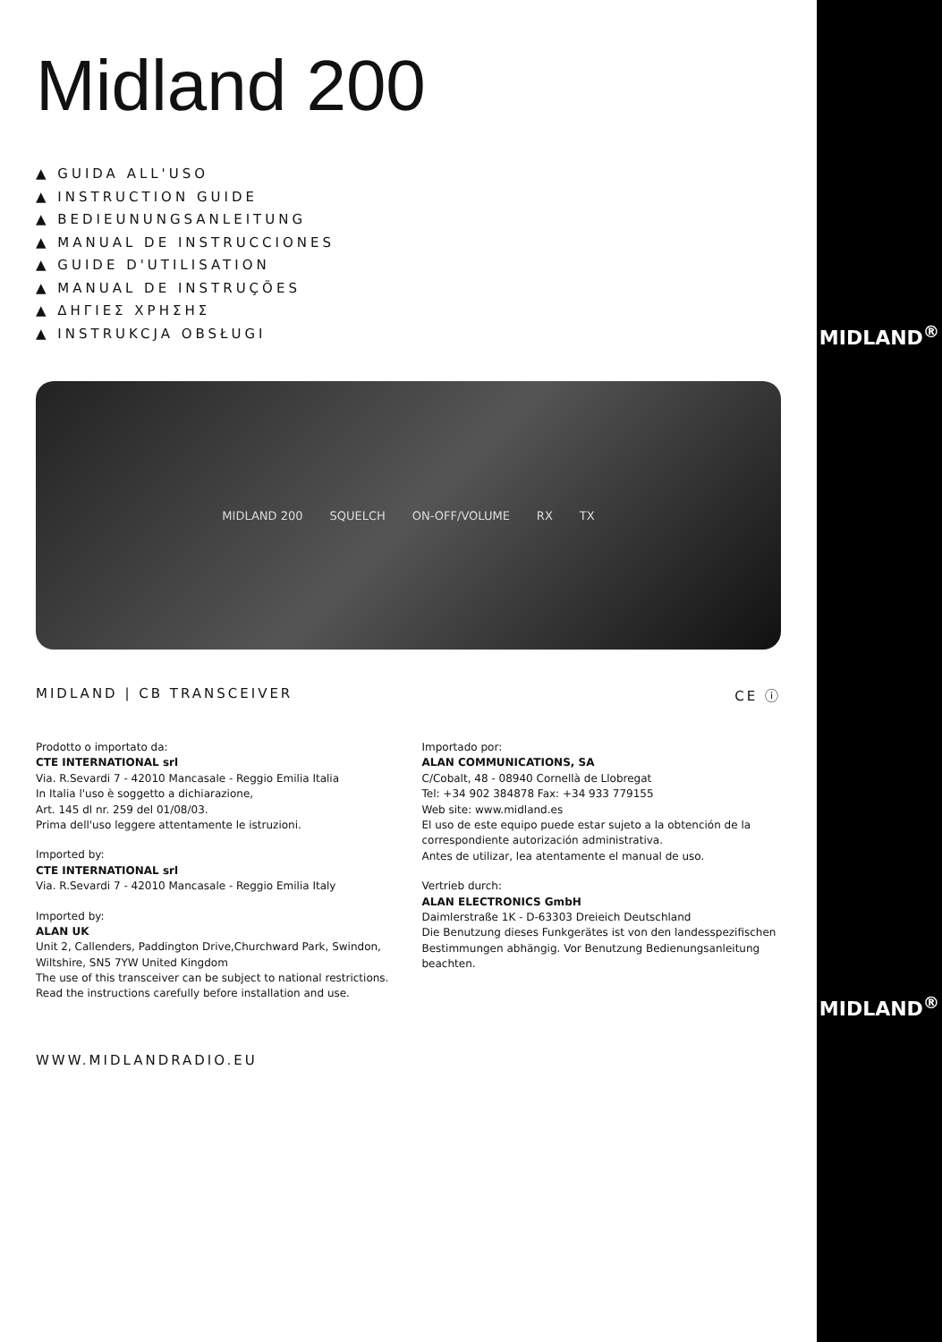Midland 200
▲ GUIDA ALL'USO
▲ INSTRUCTION GUIDE
▲ BEDIEUNUNGSANLEITUNG
▲ MANUAL DE INSTRUCCIONES
▲ GUIDE D'UTILISATION
▲ MANUAL DE INSTRUÇÕES
▲ ΔΗΓΙΕΣ ΧΡΗΣΗΣ
▲ INSTRUKCJA OBSŁUGI
MIDLAND 200 SQUELCH ON-OFF/VOLUME RX TX
MIDLAND | CB TRANSCEIVER CE ⓘ
Prodotto o importato da:
CTE INTERNATIONAL srl
Via. R.Sevardi 7 - 42010 Mancasale - Reggio Emilia Italia
In Italia l'uso è soggetto a dichiarazione,
Art. 145 dl nr. 259 del 01/08/03.
Prima dell'uso leggere attentamente le istruzioni.
Imported by:
CTE INTERNATIONAL srl
Via. R.Sevardi 7 - 42010 Mancasale - Reggio Emilia Italy
Imported by:
ALAN UK
Unit 2, Callenders, Paddington Drive,Churchward Park, Swindon, Wiltshire, SN5 7YW United Kingdom
The use of this transceiver can be subject to national restrictions.
Read the instructions carefully before installation and use.
Importado por:
ALAN COMMUNICATIONS, SA
C/Cobalt, 48 - 08940 Cornellà de Llobregat
Tel: +34 902 384878 Fax: +34 933 779155
Web site: www.midland.es
El uso de este equipo puede estar sujeto a la obtención de la correspondiente autorización administrativa.
Antes de utilizar, lea atentamente el manual de uso.
Vertrieb durch:
ALAN ELECTRONICS GmbH
Daimlerstraße 1K - D-63303 Dreieich Deutschland
Die Benutzung dieses Funkgerätes ist von den landesspezifischen Bestimmungen abhängig. Vor Benutzung Bedienungsanleitung beachten.
WWW.MIDLANDRADIO.EU
MIDLAND<sup>®</sup>
MIDLAND<sup>®</sup>